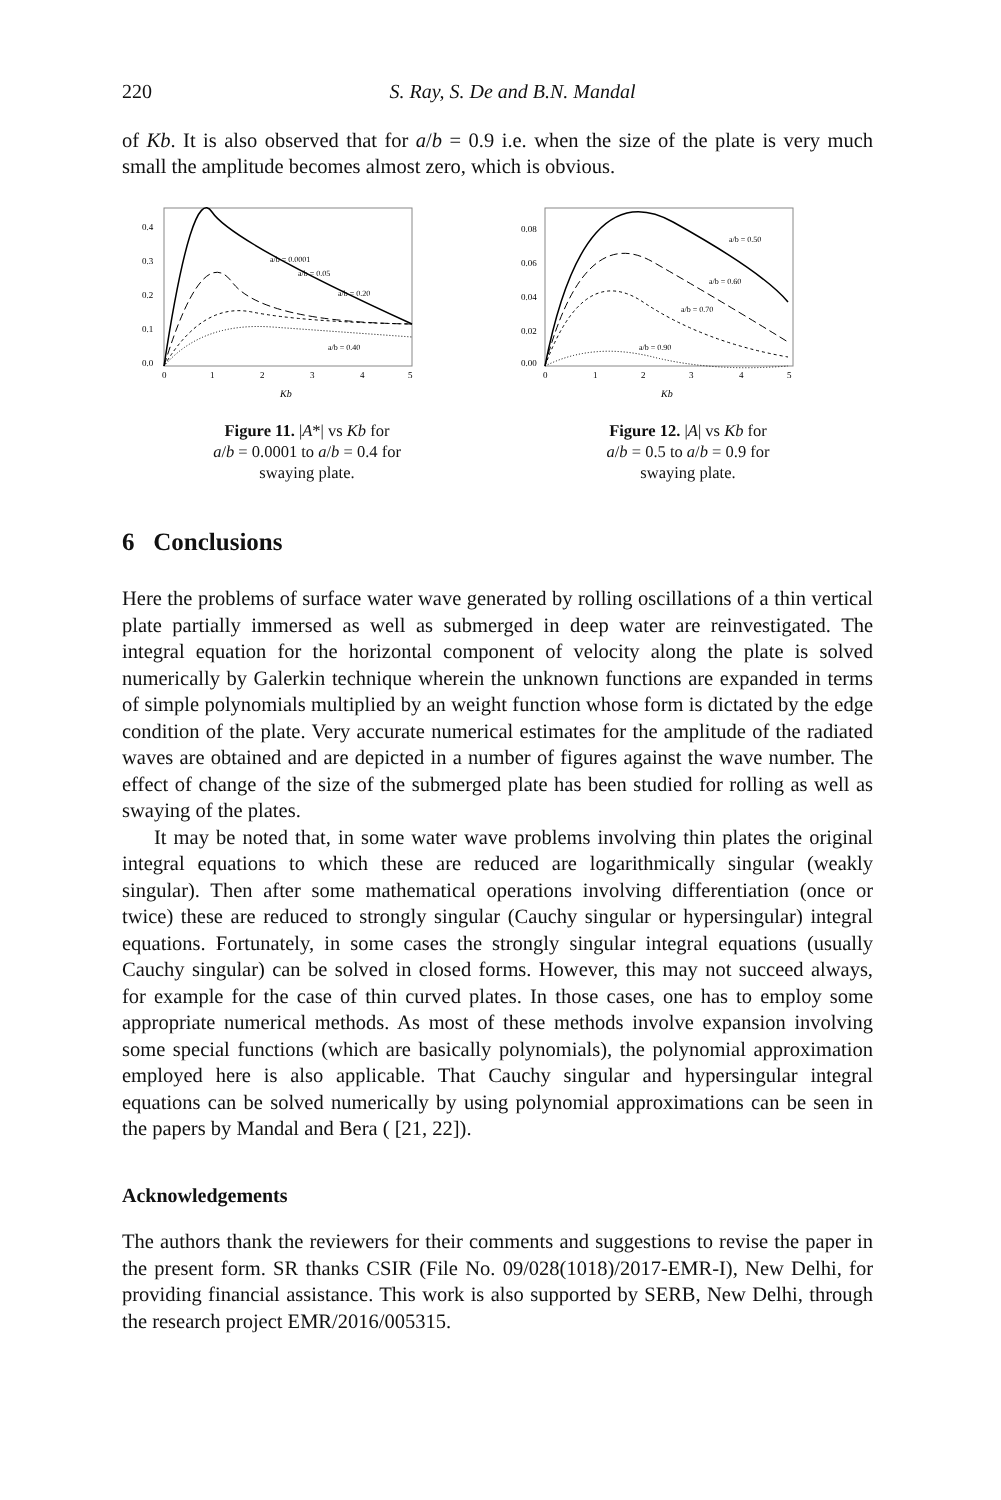220 S. Ray, S. De and B.N. Mandal
of Kb. It is also observed that for a/b = 0.9 i.e. when the size of the plate is very much small the amplitude becomes almost zero, which is obvious.
0.4
0.3
0.2
0.1
0.0
0
1
2
3
4
5
Kb
a/b = 0.0001
a/b = 0.05
a/b = 0.20
a/b = 0.40
Figure 11. |A*| vs Kb for
a/b = 0.0001 to a/b = 0.4 for
swaying plate.
0.08
0.06
0.04
0.02
0.00
0
1
2
3
4
5
Kb
a/b = 0.50
a/b = 0.60
a/b = 0.70
a/b = 0.90
Figure 12. |A| vs Kb for
a/b = 0.5 to a/b = 0.9 for
swaying plate.
6 Conclusions
Here the problems of surface water wave generated by rolling oscillations of a thin vertical plate partially immersed as well as submerged in deep water are reinvestigated. The integral equation for the horizontal component of velocity along the plate is solved numerically by Galerkin technique wherein the unknown functions are expanded in terms of simple polynomials multiplied by an weight function whose form is dictated by the edge condition of the plate. Very accurate numerical estimates for the amplitude of the radiated waves are obtained and are depicted in a number of figures against the wave number. The effect of change of the size of the submerged plate has been studied for rolling as well as swaying of the plates.
It may be noted that, in some water wave problems involving thin plates the original integral equations to which these are reduced are logarithmically singular (weakly singular). Then after some mathematical operations involving differentiation (once or twice) these are reduced to strongly singular (Cauchy singular or hypersingular) integral equations. Fortunately, in some cases the strongly singular integral equations (usually Cauchy singular) can be solved in closed forms. However, this may not succeed always, for example for the case of thin curved plates. In those cases, one has to employ some appropriate numerical methods. As most of these methods involve expansion involving some special functions (which are basically polynomials), the polynomial approximation employed here is also applicable. That Cauchy singular and hypersingular integral equations can be solved numerically by using polynomial approximations can be seen in the papers by Mandal and Bera ( [21, 22]).
Acknowledgements
The authors thank the reviewers for their comments and suggestions to revise the paper in the present form. SR thanks CSIR (File No. 09/028(1018)/2017-EMR-I), New Delhi, for providing financial assistance. This work is also supported by SERB, New Delhi, through the research project EMR/2016/005315.